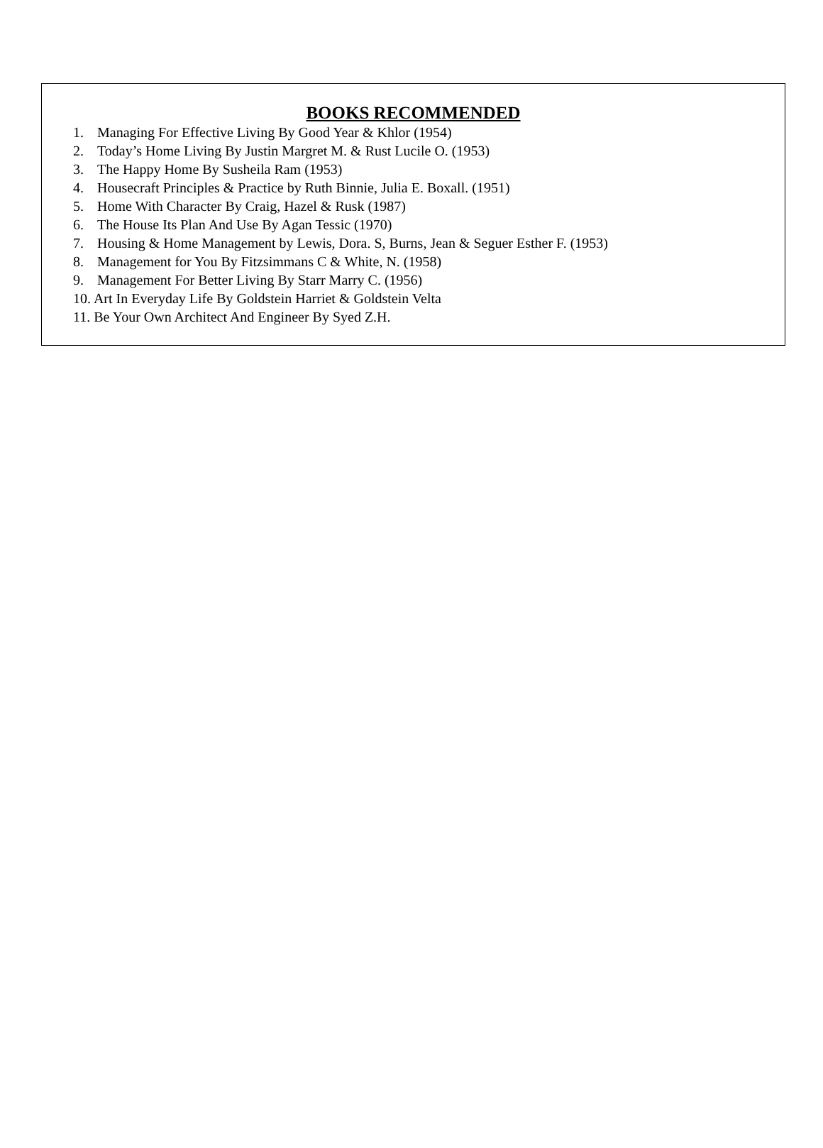BOOKS RECOMMENDED
1. Managing For Effective Living By Good Year & Khlor (1954)
2. Today’s Home Living By Justin Margret M. & Rust Lucile O. (1953)
3. The Happy Home By Susheila Ram (1953)
4. Housecraft Principles & Practice by Ruth Binnie, Julia E. Boxall. (1951)
5. Home With Character By Craig, Hazel & Rusk (1987)
6. The House Its Plan And Use By Agan Tessic (1970)
7. Housing & Home Management by Lewis, Dora. S, Burns, Jean & Seguer Esther F. (1953)
8. Management for You By Fitzsimmans C & White, N. (1958)
9. Management For Better Living By Starr Marry C. (1956)
10. Art In Everyday Life By Goldstein Harriet & Goldstein Velta
11. Be Your Own Architect And Engineer By Syed Z.H.